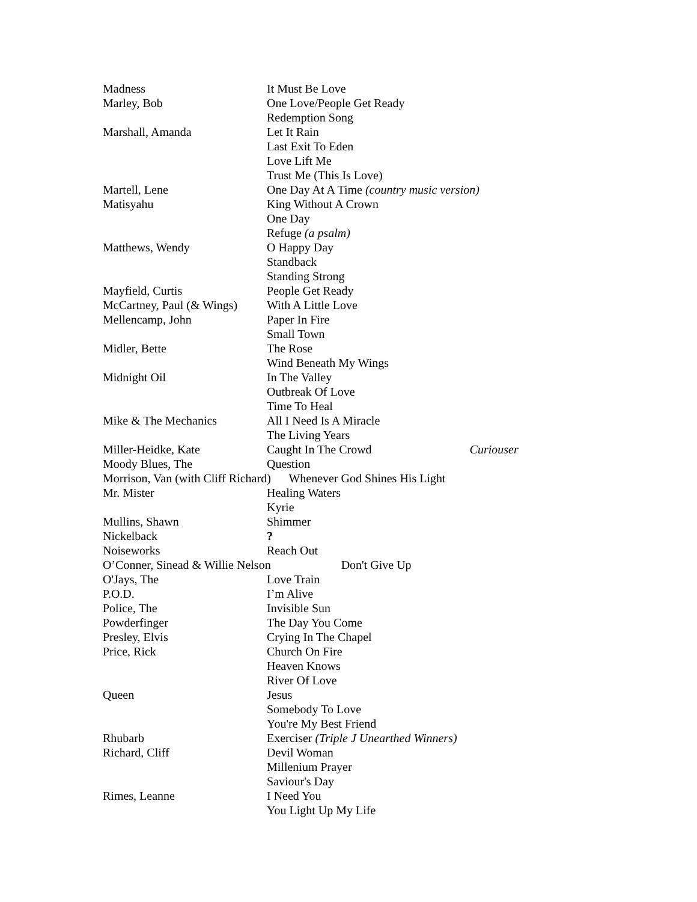| Madness | It Must Be Love |
| Marley, Bob | One Love/People Get Ready |
| | Redemption Song |
| Marshall, Amanda | Let It Rain |
| | Last Exit To Eden |
| | Love Lift Me |
| | Trust Me (This Is Love) |
| Martell, Lene | One Day At A Time (country music version) |
| Matisyahu | King Without A Crown |
| | One Day |
| | Refuge (a psalm) |
| Matthews, Wendy | O Happy Day |
| | Standback |
| | Standing Strong |
| Mayfield, Curtis | People Get Ready |
| McCartney, Paul (& Wings) | With A Little Love |
| Mellencamp, John | Paper In Fire |
| | Small Town |
| Midler, Bette | The Rose |
| | Wind Beneath My Wings |
| Midnight Oil | In The Valley |
| | Outbreak Of Love |
| | Time To Heal |
| Mike & The Mechanics | All I Need Is A Miracle |
| | The Living Years |
| Miller-Heidke, Kate | Caught In The Crowd Curiouser |
| Moody Blues, The | Question |
| Morrison, Van (with Cliff Richard) Whenever God Shines His Light | |
| Mr. Mister | Healing Waters |
| | Kyrie |
| Mullins, Shawn | Shimmer |
| Nickelback | ? |
| Noiseworks | Reach Out |
| O’Conner, Sinead & Willie Nelson Don't Give Up | |
| O'Jays, The | Love Train |
| P.O.D. | I’m Alive |
| Police, The | Invisible Sun |
| Powderfinger | The Day You Come |
| Presley, Elvis | Crying In The Chapel |
| Price, Rick | Church On Fire |
| | Heaven Knows |
| | River Of Love |
| Queen | Jesus |
| | Somebody To Love |
| | You're My Best Friend |
| Rhubarb | Exerciser (Triple J Unearthed Winners) |
| Richard, Cliff | Devil Woman |
| | Millenium Prayer |
| | Saviour's Day |
| Rimes, Leanne | I Need You |
| | You Light Up My Life |